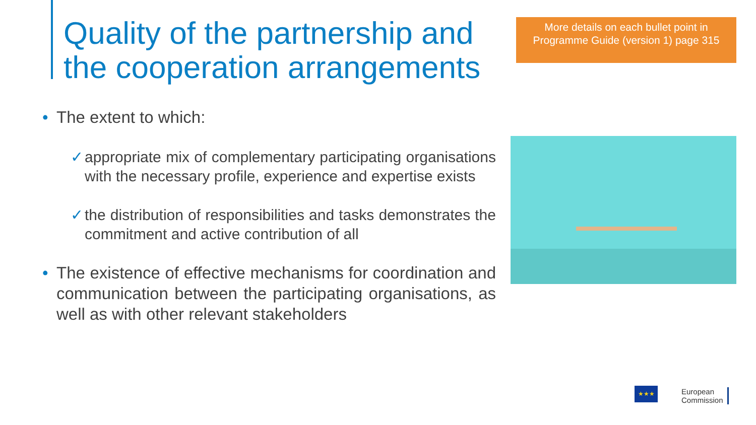Quality of the partnership and
the cooperation arrangements
More details on each bullet point in Programme Guide (version 1) page 315
• The extent to which:
✓ appropriate mix of complementary participating organisations with the necessary profile, experience and expertise exists
✓ the distribution of responsibilities and tasks demonstrates the commitment and active contribution of all
• The existence of effective mechanisms for coordination and communication between the participating organisations, as well as with other relevant stakeholders
★★★
European
Commission